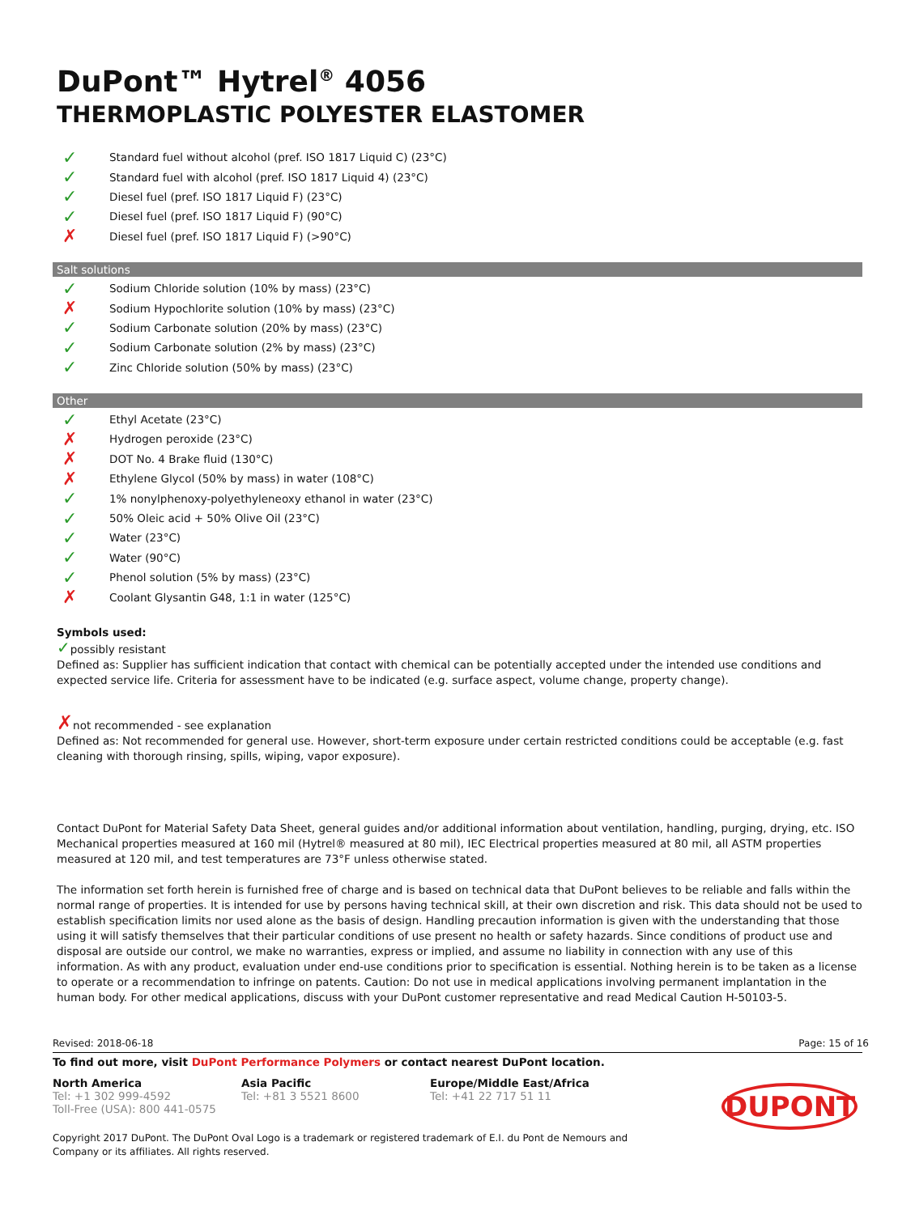DuPont™ Hytrel<sup>®</sup> 4056
THERMOPLASTIC POLYESTER ELASTOMER
✓ Standard fuel without alcohol (pref. ISO 1817 Liquid C) (23°C)
✓ Standard fuel with alcohol (pref. ISO 1817 Liquid 4) (23°C)
✓ Diesel fuel (pref. ISO 1817 Liquid F) (23°C)
✓ Diesel fuel (pref. ISO 1817 Liquid F) (90°C)
✗ Diesel fuel (pref. ISO 1817 Liquid F) (>90°C)
Salt solutions
✓ Sodium Chloride solution (10% by mass) (23°C)
✗ Sodium Hypochlorite solution (10% by mass) (23°C)
✓ Sodium Carbonate solution (20% by mass) (23°C)
✓ Sodium Carbonate solution (2% by mass) (23°C)
✓ Zinc Chloride solution (50% by mass) (23°C)
Other
✓ Ethyl Acetate (23°C)
✗ Hydrogen peroxide (23°C)
✗ DOT No. 4 Brake fluid (130°C)
✗ Ethylene Glycol (50% by mass) in water (108°C)
✓ 1% nonylphenoxy-polyethyleneoxy ethanol in water (23°C)
✓ 50% Oleic acid + 50% Olive Oil (23°C)
✓ Water (23°C)
✓ Water (90°C)
✓ Phenol solution (5% by mass) (23°C)
✗ Coolant Glysantin G48, 1:1 in water (125°C)
Symbols used:
✓possibly resistant
Defined as: Supplier has sufficient indication that contact with chemical can be potentially accepted under the intended use conditions and expected service life. Criteria for assessment have to be indicated (e.g. surface aspect, volume change, property change).
✗not recommended - see explanation
Defined as: Not recommended for general use. However, short-term exposure under certain restricted conditions could be acceptable (e.g. fast cleaning with thorough rinsing, spills, wiping, vapor exposure).
Contact DuPont for Material Safety Data Sheet, general guides and/or additional information about ventilation, handling, purging, drying, etc. ISO Mechanical properties measured at 160 mil (Hytrel® measured at 80 mil), IEC Electrical properties measured at 80 mil, all ASTM properties measured at 120 mil, and test temperatures are 73°F unless otherwise stated.
The information set forth herein is furnished free of charge and is based on technical data that DuPont believes to be reliable and falls within the normal range of properties. It is intended for use by persons having technical skill, at their own discretion and risk. This data should not be used to establish specification limits nor used alone as the basis of design. Handling precaution information is given with the understanding that those using it will satisfy themselves that their particular conditions of use present no health or safety hazards. Since conditions of product use and disposal are outside our control, we make no warranties, express or implied, and assume no liability in connection with any use of this information. As with any product, evaluation under end-use conditions prior to specification is essential. Nothing herein is to be taken as a license to operate or a recommendation to infringe on patents. Caution: Do not use in medical applications involving permanent implantation in the human body. For other medical applications, discuss with your DuPont customer representative and read Medical Caution H-50103-5.
Revised: 2018-06-18 Page: 15 of 16
To find out more, visit DuPont Performance Polymers or contact nearest DuPont location.
North America
Tel: +1 302 999-4592
Toll-Free (USA): 800 441-0575
Asia Pacific
Tel: +81 3 5521 8600
Europe/Middle East/Africa
Tel: +41 22 717 51 11
DUPONT
Copyright 2017 DuPont. The DuPont Oval Logo is a trademark or registered trademark of E.I. du Pont de Nemours and Company or its affiliates. All rights reserved.